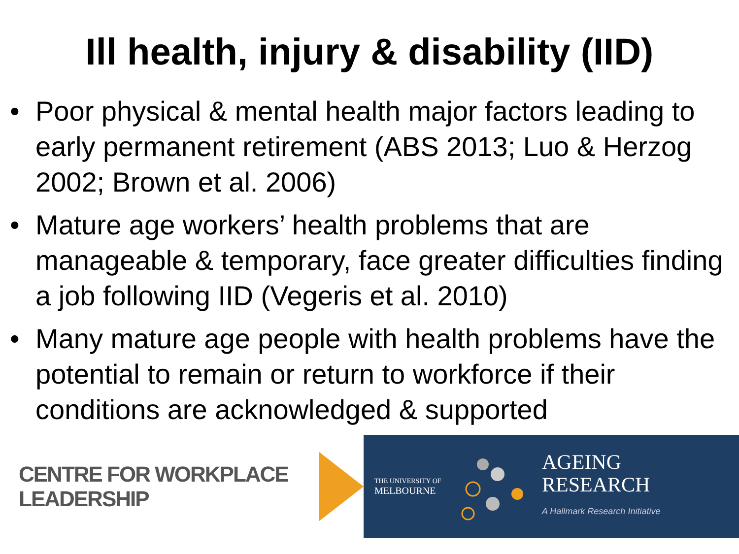Ill health, injury & disability (IID)
• Poor physical & mental health major factors leading to early permanent retirement (ABS 2013; Luo & Herzog 2002; Brown et al. 2006)
• Mature age workers’ health problems that are manageable & temporary, face greater difficulties finding a job following IID (Vegeris et al. 2010)
• Many mature age people with health problems have the potential to remain or return to workforce if their conditions are acknowledged & supported
CENTRE FOR WORKPLACE LEADERSHIP
THE UNIVERSITY OF
MELBOURNE
AGEING
RESEARCH
A Hallmark Research Initiative